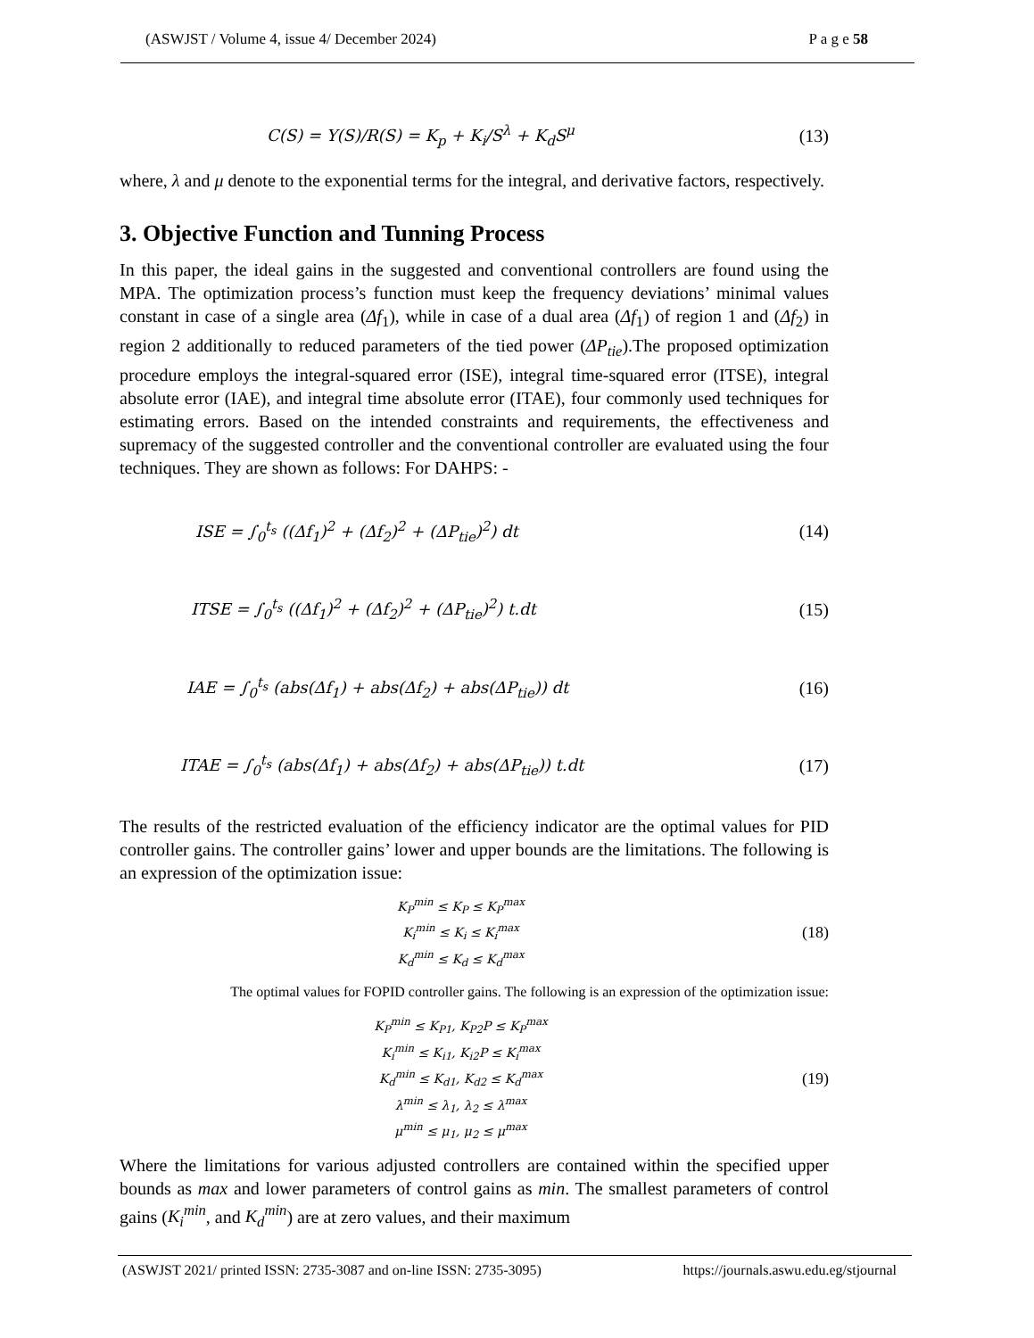(ASWJST / Volume 4, issue 4/ December 2024) P a g e 58
C(S) = Y(S)/R(S) = K<sub>p</sub> + K<sub>i</sub>/S<sup>λ</sup> + K<sub>d</sub>S<sup>μ</sup> (13)
where, λ and μ denote to the exponential terms for the integral, and derivative factors, respectively.
3. Objective Function and Tunning Process
In this paper, the ideal gains in the suggested and conventional controllers are found using the MPA. The optimization process’s function must keep the frequency deviations’ minimal values constant in case of a single area (Δf<sub>1</sub>), while in case of a dual area (Δf<sub>1</sub>) of region 1 and (Δf<sub>2</sub>) in region 2 additionally to reduced parameters of the tied power (ΔP<sub>tie</sub>).The proposed optimization procedure employs the integral-squared error (ISE), integral time-squared error (ITSE), integral absolute error (IAE), and integral time absolute error (ITAE), four commonly used techniques for estimating errors. Based on the intended constraints and requirements, the effectiveness and supremacy of the suggested controller and the conventional controller are evaluated using the four techniques. They are shown as follows: For DAHPS: -
ISE = ∫<sub>0</sub><sup>t<sub>s</sub></sup> ((Δf<sub>1</sub>)<sup>2</sup> + (Δf<sub>2</sub>)<sup>2</sup> + (ΔP<sub>tie</sub>)<sup>2</sup>) dt (14)
ITSE = ∫<sub>0</sub><sup>t<sub>s</sub></sup> ((Δf<sub>1</sub>)<sup>2</sup> + (Δf<sub>2</sub>)<sup>2</sup> + (ΔP<sub>tie</sub>)<sup>2</sup>) t.dt (15)
IAE = ∫<sub>0</sub><sup>t<sub>s</sub></sup> (abs(Δf<sub>1</sub>) + abs(Δf<sub>2</sub>) + abs(ΔP<sub>tie</sub>)) dt (16)
ITAE = ∫<sub>0</sub><sup>t<sub>s</sub></sup> (abs(Δf<sub>1</sub>) + abs(Δf<sub>2</sub>) + abs(ΔP<sub>tie</sub>)) t.dt (17)
The results of the restricted evaluation of the efficiency indicator are the optimal values for PID controller gains. The controller gains’ lower and upper bounds are the limitations. The following is an expression of the optimization issue:
K<sub>P</sub><sup>min</sup> ≤ K<sub>P</sub> ≤ K<sub>P</sub><sup>max</sup>
K<sub>i</sub><sup>min</sup> ≤ K<sub>i</sub> ≤ K<sub>i</sub><sup>max</sup>
K<sub>d</sub><sup>min</sup> ≤ K<sub>d</sub> ≤ K<sub>d</sub><sup>max</sup>
(18)
The optimal values for FOPID controller gains. The following is an expression of the optimization issue:
K<sub>P</sub><sup>min</sup> ≤ K<sub>P1</sub>, K<sub>P2</sub>P ≤ K<sub>P</sub><sup>max</sup>
K<sub>i</sub><sup>min</sup> ≤ K<sub>i1</sub>, K<sub>i2</sub>P ≤ K<sub>i</sub><sup>max</sup>
K<sub>d</sub><sup>min</sup> ≤ K<sub>d1</sub>, K<sub>d2</sub> ≤ K<sub>d</sub><sup>max</sup>
λ<sup>min</sup> ≤ λ<sub>1</sub>, λ<sub>2</sub> ≤ λ<sup>max</sup>
μ<sup>min</sup> ≤ μ<sub>1</sub>, μ<sub>2</sub> ≤ μ<sup>max</sup>
(19)
Where the limitations for various adjusted controllers are contained within the specified upper bounds as max and lower parameters of control gains as min. The smallest parameters of control gains (K<sub>i</sub><sup>min</sup>, and K<sub>d</sub><sup>min</sup>) are at zero values, and their maximum
(ASWJST 2021/ printed ISSN: 2735-3087 and on-line ISSN: 2735-3095) https://journals.aswu.edu.eg/stjournal